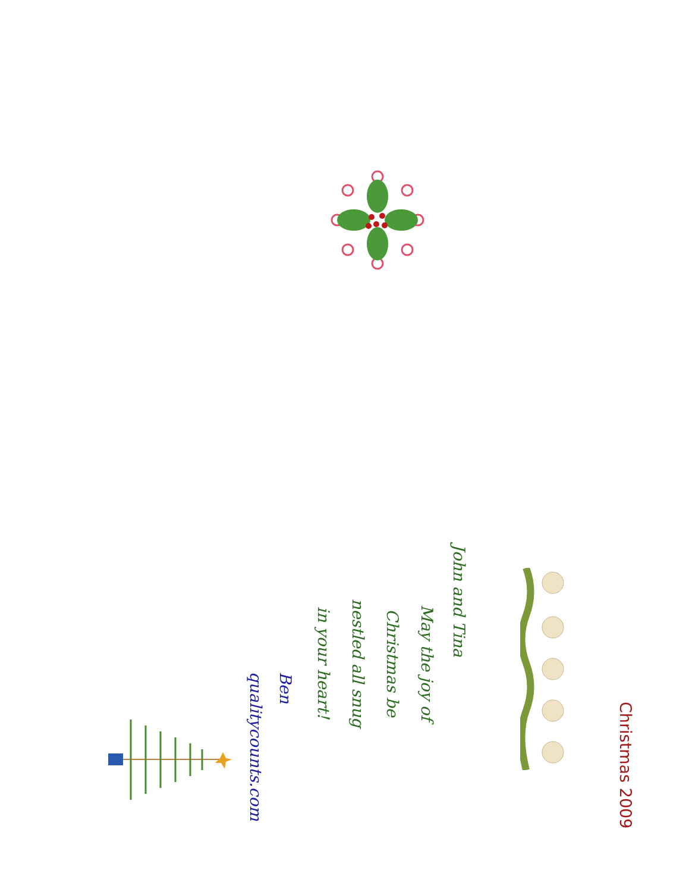Christmas 2009
John and Tina
May the joy of
Christmas be
nestled all snug
in your heart!
Ben
qualitycounts.com